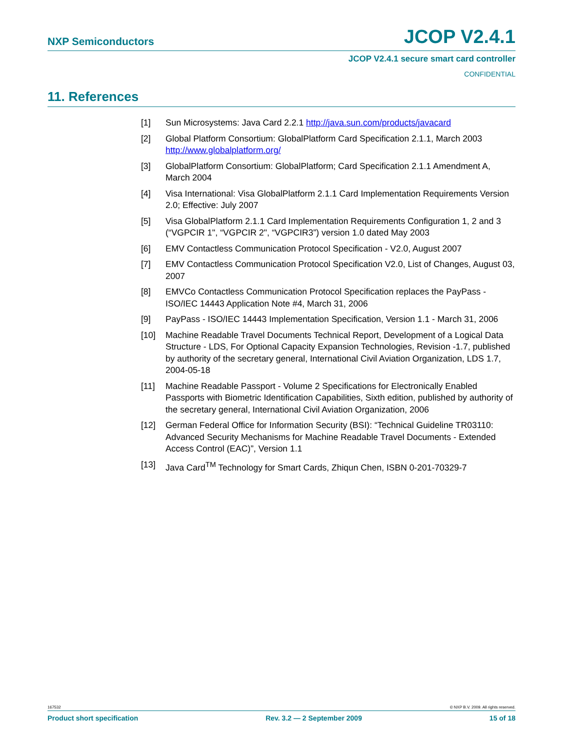NXP Semiconductors JCOP V2.4.1
JCOP V2.4.1 secure smart card controller
CONFIDENTIAL
11. References
[1] Sun Microsystems: Java Card 2.2.1 http://java.sun.com/products/javacard
[2] Global Platform Consortium: GlobalPlatform Card Specification 2.1.1, March 2003 http://www.globalplatform.org/
[3] GlobalPlatform Consortium: GlobalPlatform; Card Specification 2.1.1 Amendment A, March 2004
[4] Visa International: Visa GlobalPlatform 2.1.1 Card Implementation Requirements Version 2.0; Effective: July 2007
[5] Visa GlobalPlatform 2.1.1 Card Implementation Requirements Configuration 1, 2 and 3 (“VGPCIR 1", “VGPCIR 2", “VGPCIR3”) version 1.0 dated May 2003
[6] EMV Contactless Communication Protocol Specification - V2.0, August 2007
[7] EMV Contactless Communication Protocol Specification V2.0, List of Changes, August 03, 2007
[8] EMVCo Contactless Communication Protocol Specification replaces the PayPass - ISO/IEC 14443 Application Note #4, March 31, 2006
[9] PayPass - ISO/IEC 14443 Implementation Specification, Version 1.1 - March 31, 2006
[10] Machine Readable Travel Documents Technical Report, Development of a Logical Data Structure - LDS, For Optional Capacity Expansion Technologies, Revision -1.7, published by authority of the secretary general, International Civil Aviation Organization, LDS 1.7, 2004-05-18
[11] Machine Readable Passport - Volume 2 Specifications for Electronically Enabled Passports with Biometric Identification Capabilities, Sixth edition, published by authority of the secretary general, International Civil Aviation Organization, 2006
[12] German Federal Office for Information Security (BSI): “Technical Guideline TR03110: Advanced Security Mechanisms for Machine Readable Travel Documents - Extended Access Control (EAC)”, Version 1.1
[13] Java Card<sup>TM</sup> Technology for Smart Cards, Zhiqun Chen, ISBN 0-201-70329-7
167532 © NXP B.V. 2009. All rights reserved.
Product short specification Rev. 3.2 — 2 September 2009 15 of 18